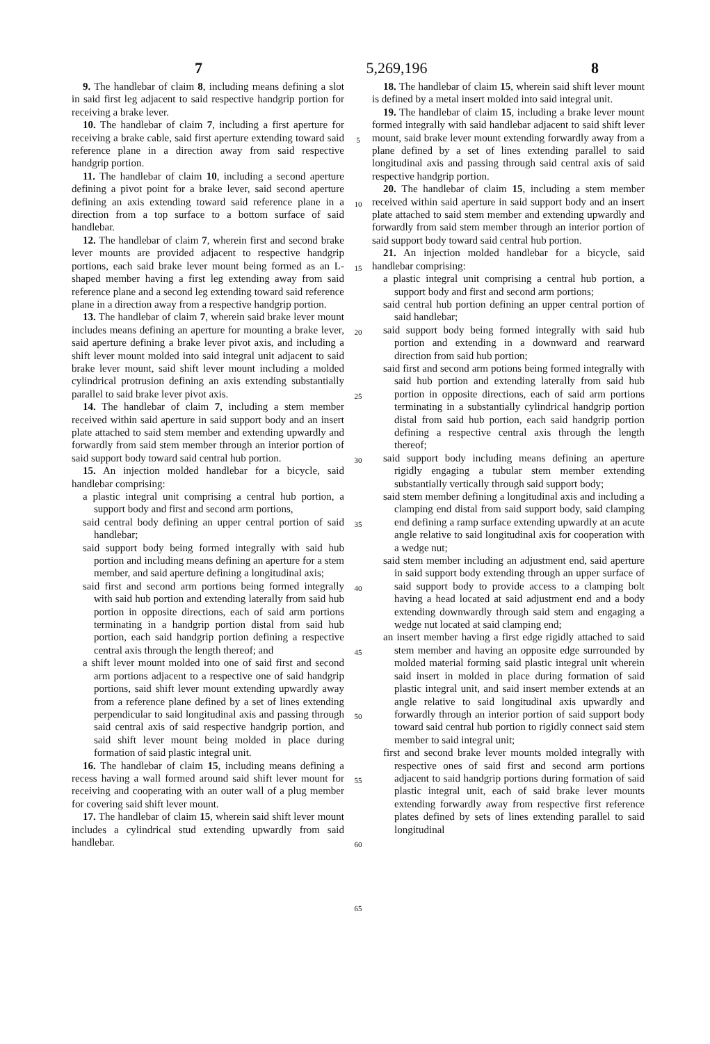7 5,269,196 8
9. The handlebar of claim 8, including means defining a slot in said first leg adjacent to said respective handgrip portion for receiving a brake lever.
10. The handlebar of claim 7, including a first aperture for receiving a brake cable, said first aperture extending toward said reference plane in a direction away from said respective handgrip portion.
11. The handlebar of claim 10, including a second aperture defining a pivot point for a brake lever, said second aperture defining an axis extending toward said reference plane in a direction from a top surface to a bottom surface of said handlebar.
12. The handlebar of claim 7, wherein first and second brake lever mounts are provided adjacent to respective handgrip portions, each said brake lever mount being formed as an L-shaped member having a first leg extending away from said reference plane and a second leg extending toward said reference plane in a direction away from a respective handgrip portion.
13. The handlebar of claim 7, wherein said brake lever mount includes means defining an aperture for mounting a brake lever, said aperture defining a brake lever pivot axis, and including a shift lever mount molded into said integral unit adjacent to said brake lever mount, said shift lever mount including a molded cylindrical protrusion defining an axis extending substantially parallel to said brake lever pivot axis.
14. The handlebar of claim 7, including a stem member received within said aperture in said support body and an insert plate attached to said stem member and extending upwardly and forwardly from said stem member through an interior portion of said support body toward said central hub portion.
15. An injection molded handlebar for a bicycle, said handlebar comprising:
a plastic integral unit comprising a central hub portion, a support body and first and second arm portions,
said central body defining an upper central portion of said handlebar;
said support body being formed integrally with said hub portion and including means defining an aperture for a stem member, and said aperture defining a longitudinal axis;
said first and second arm portions being formed integrally with said hub portion and extending laterally from said hub portion in opposite directions, each of said arm portions terminating in a handgrip portion distal from said hub portion, each said handgrip portion defining a respective central axis through the length thereof; and
a shift lever mount molded into one of said first and second arm portions adjacent to a respective one of said handgrip portions, said shift lever mount extending upwardly away from a reference plane defined by a set of lines extending perpendicular to said longitudinal axis and passing through said central axis of said respective handgrip portion, and said shift lever mount being molded in place during formation of said plastic integral unit.
16. The handlebar of claim 15, including means defining a recess having a wall formed around said shift lever mount for receiving and cooperating with an outer wall of a plug member for covering said shift lever mount.
17. The handlebar of claim 15, wherein said shift lever mount includes a cylindrical stud extending upwardly from said handlebar.
5
10
15
20
25
30
35
40
45
50
55
60
65
18. The handlebar of claim 15, wherein said shift lever mount is defined by a metal insert molded into said integral unit.
19. The handlebar of claim 15, including a brake lever mount formed integrally with said handlebar adjacent to said shift lever mount, said brake lever mount extending forwardly away from a plane defined by a set of lines extending parallel to said longitudinal axis and passing through said central axis of said respective handgrip portion.
20. The handlebar of claim 15, including a stem member received within said aperture in said support body and an insert plate attached to said stem member and extending upwardly and forwardly from said stem member through an interior portion of said support body toward said central hub portion.
21. An injection molded handlebar for a bicycle, said handlebar comprising:
a plastic integral unit comprising a central hub portion, a support body and first and second arm portions;
said central hub portion defining an upper central portion of said handlebar;
said support body being formed integrally with said hub portion and extending in a downward and rearward direction from said hub portion;
said first and second arm potions being formed integrally with said hub portion and extending laterally from said hub portion in opposite directions, each of said arm portions terminating in a substantially cylindrical handgrip portion distal from said hub portion, each said handgrip portion defining a respective central axis through the length thereof;
said support body including means defining an aperture rigidly engaging a tubular stem member extending substantially vertically through said support body;
said stem member defining a longitudinal axis and including a clamping end distal from said support body, said clamping end defining a ramp surface extending upwardly at an acute angle relative to said longitudinal axis for cooperation with a wedge nut;
said stem member including an adjustment end, said aperture in said support body extending through an upper surface of said support body to provide access to a clamping bolt having a head located at said adjustment end and a body extending downwardly through said stem and engaging a wedge nut located at said clamping end;
an insert member having a first edge rigidly attached to said stem member and having an opposite edge surrounded by molded material forming said plastic integral unit wherein said insert in molded in place during formation of said plastic integral unit, and said insert member extends at an angle relative to said longitudinal axis upwardly and forwardly through an interior portion of said support body toward said central hub portion to rigidly connect said stem member to said integral unit;
first and second brake lever mounts molded integrally with respective ones of said first and second arm portions adjacent to said handgrip portions during formation of said plastic integral unit, each of said brake lever mounts extending forwardly away from respective first reference plates defined by sets of lines extending parallel to said longitudinal